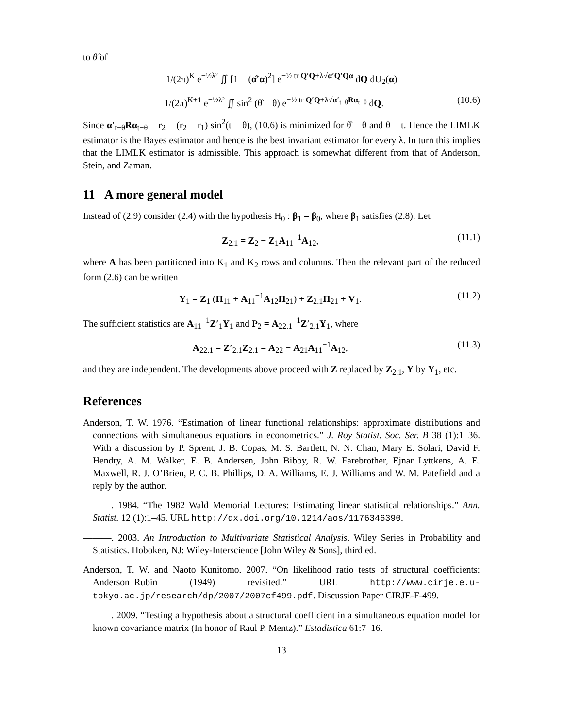to θ̂ of
1/(2π)<sup>K</sup> e<sup>−½λ²</sup> ∬ [1 − (α̂′α)<sup>2</sup>] e<sup>−½ tr Q′Q+λ√α′Q′Qα</sup> dQ dU<sub>2</sub>(α)
= 1/(2π)<sup>K+1</sup> e<sup>−½λ²</sup> ∬ sin<sup>2</sup> (θ̂ − θ) e<sup>−½ tr Q′Q+λ√α′<sub>t−θ</sub>Rα<sub>t−θ</sub></sup> dQ. (10.6)
Since α′<sub>t−θ</sub>Rα<sub>t−θ</sub> = r<sub>2</sub> − (r<sub>2</sub> − r<sub>1</sub>) sin<sup>2</sup>(t − θ), (10.6) is minimized for θ̂ = θ and θ = t. Hence the LIMLK estimator is the Bayes estimator and hence is the best invariant estimator for every λ. In turn this implies that the LIMLK estimator is admissible. This approach is somewhat different from that of Anderson, Stein, and Zaman.
11 A more general model
Instead of (2.9) consider (2.4) with the hypothesis H<sub>0</sub> : β<sub>1</sub> = β<sub>0</sub>, where β<sub>1</sub> satisfies (2.8). Let
Z<sub>2.1</sub> = Z<sub>2</sub> − Z<sub>1</sub>A<sub>11</sub><sup>−1</sup>A<sub>12</sub>, (11.1)
where A has been partitioned into K<sub>1</sub> and K<sub>2</sub> rows and columns. Then the relevant part of the reduced form (2.6) can be written
Y<sub>1</sub> = Z<sub>1</sub> (Π<sub>11</sub> + A<sub>11</sub><sup>−1</sup>A<sub>12</sub>Π<sub>21</sub>) + Z<sub>2.1</sub>Π<sub>21</sub> + V<sub>1</sub>. (11.2)
The sufficient statistics are A<sub>11</sub><sup>−1</sup>Z′<sub>1</sub>Y<sub>1</sub> and P<sub>2</sub> = A<sub>22.1</sub><sup>−1</sup>Z′<sub>2.1</sub>Y<sub>1</sub>, where
A<sub>22.1</sub> = Z′<sub>2.1</sub>Z<sub>2.1</sub> = A<sub>22</sub> − A<sub>21</sub>A<sub>11</sub><sup>−1</sup>A<sub>12</sub>, (11.3)
and they are independent. The developments above proceed with Z replaced by Z<sub>2.1</sub>, Y by Y<sub>1</sub>, etc.
References
Anderson, T. W. 1976. “Estimation of linear functional relationships: approximate distributions and connections with simultaneous equations in econometrics.” J. Roy Statist. Soc. Ser. B 38 (1):1–36. With a discussion by P. Sprent, J. B. Copas, M. S. Bartlett, N. N. Chan, Mary E. Solari, David F. Hendry, A. M. Walker, E. B. Andersen, John Bibby, R. W. Farebrother, Ejnar Lyttkens, A. E. Maxwell, R. J. O’Brien, P. C. B. Phillips, D. A. Williams, E. J. Williams and W. M. Patefield and a reply by the author.
———. 1984. “The 1982 Wald Memorial Lectures: Estimating linear statistical relationships.” Ann. Statist. 12 (1):1–45. URL http://dx.doi.org/10.1214/aos/1176346390.
———. 2003. An Introduction to Multivariate Statistical Analysis. Wiley Series in Probability and Statistics. Hoboken, NJ: Wiley-Interscience [John Wiley & Sons], third ed.
Anderson, T. W. and Naoto Kunitomo. 2007. “On likelihood ratio tests of structural coefficients: Anderson–Rubin (1949) revisited.” URL http://www.cirje.e.u-tokyo.ac.jp/research/dp/2007/2007cf499.pdf. Discussion Paper CIRJE-F-499.
———. 2009. “Testing a hypothesis about a structural coefficient in a simultaneous equation model for known covariance matrix (In honor of Raul P. Mentz).” Estadistica 61:7–16.
13